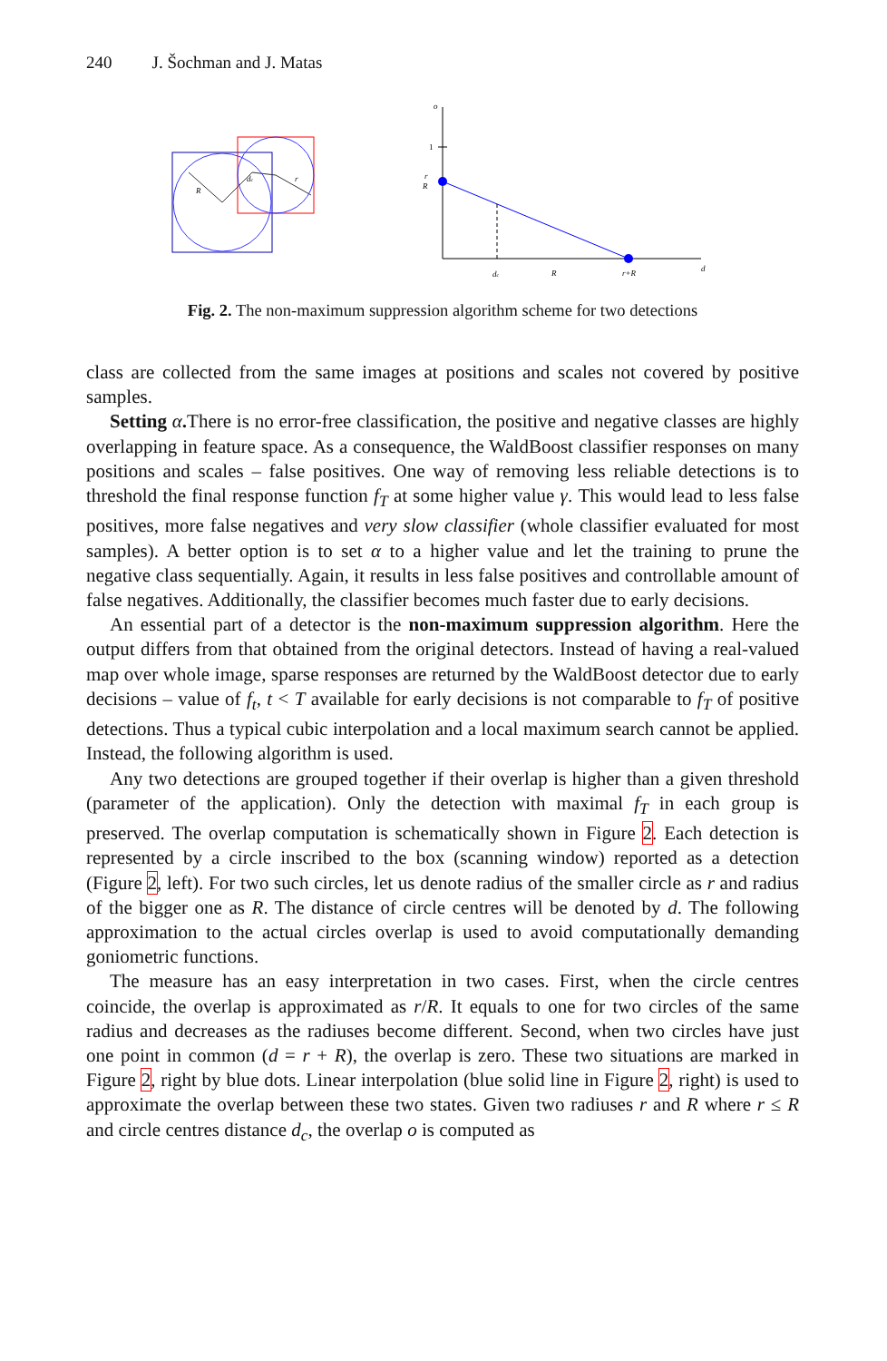240 J. Šochman and J. Matas
R
dc
r
o
1
r
R
dc
R
r+R
d
Fig. 2. The non-maximum suppression algorithm scheme for two detections
class are collected from the same images at positions and scales not covered by positive samples.
Setting α. There is no error-free classification, the positive and negative classes are highly overlapping in feature space. As a consequence, the WaldBoost classifier responses on many positions and scales – false positives. One way of removing less reliable detections is to threshold the final response function f<sub>T</sub> at some higher value γ. This would lead to less false positives, more false negatives and very slow classifier (whole classifier evaluated for most samples). A better option is to set α to a higher value and let the training to prune the negative class sequentially. Again, it results in less false positives and controllable amount of false negatives. Additionally, the classifier becomes much faster due to early decisions.
An essential part of a detector is the non-maximum suppression algorithm. Here the output differs from that obtained from the original detectors. Instead of having a real-valued map over whole image, sparse responses are returned by the WaldBoost detector due to early decisions – value of f<sub>t</sub>, t < T available for early decisions is not comparable to f<sub>T</sub> of positive detections. Thus a typical cubic interpolation and a local maximum search cannot be applied. Instead, the following algorithm is used.
Any two detections are grouped together if their overlap is higher than a given threshold (parameter of the application). Only the detection with maximal f<sub>T</sub> in each group is preserved. The overlap computation is schematically shown in Figure 2. Each detection is represented by a circle inscribed to the box (scanning window) reported as a detection (Figure 2, left). For two such circles, let us denote radius of the smaller circle as r and radius of the bigger one as R. The distance of circle centres will be denoted by d. The following approximation to the actual circles overlap is used to avoid computationally demanding goniometric functions.
The measure has an easy interpretation in two cases. First, when the circle centres coincide, the overlap is approximated as r/R. It equals to one for two circles of the same radius and decreases as the radiuses become different. Second, when two circles have just one point in common (d = r + R), the overlap is zero. These two situations are marked in Figure 2, right by blue dots. Linear interpolation (blue solid line in Figure 2, right) is used to approximate the overlap between these two states. Given two radiuses r and R where r ≤ R and circle centres distance d<sub>c</sub>, the overlap o is computed as